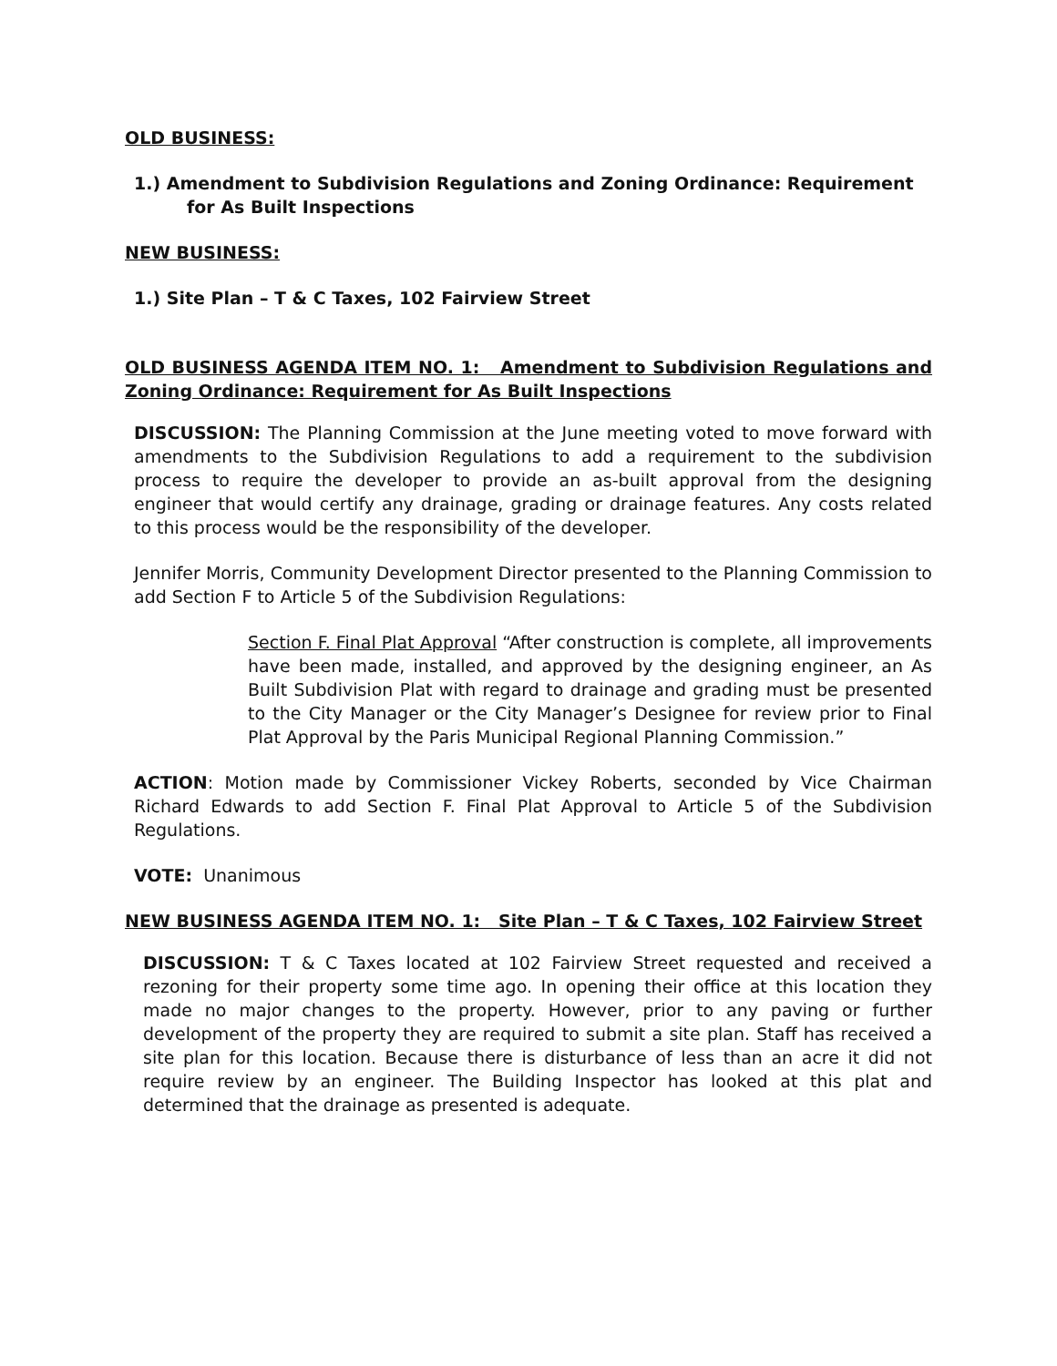OLD BUSINESS:
1.) Amendment to Subdivision Regulations and Zoning Ordinance: Requirement for As Built Inspections
NEW BUSINESS:
1.) Site Plan – T & C Taxes, 102 Fairview Street
OLD BUSINESS AGENDA ITEM NO. 1: Amendment to Subdivision Regulations and Zoning Ordinance: Requirement for As Built Inspections
DISCUSSION: The Planning Commission at the June meeting voted to move forward with amendments to the Subdivision Regulations to add a requirement to the subdivision process to require the developer to provide an as-built approval from the designing engineer that would certify any drainage, grading or drainage features. Any costs related to this process would be the responsibility of the developer.
Jennifer Morris, Community Development Director presented to the Planning Commission to add Section F to Article 5 of the Subdivision Regulations:
Section F. Final Plat Approval “After construction is complete, all improvements have been made, installed, and approved by the designing engineer, an As Built Subdivision Plat with regard to drainage and grading must be presented to the City Manager or the City Manager’s Designee for review prior to Final Plat Approval by the Paris Municipal Regional Planning Commission.”
ACTION: Motion made by Commissioner Vickey Roberts, seconded by Vice Chairman Richard Edwards to add Section F. Final Plat Approval to Article 5 of the Subdivision Regulations.
VOTE: Unanimous
NEW BUSINESS AGENDA ITEM NO. 1: Site Plan – T & C Taxes, 102 Fairview Street
DISCUSSION: T & C Taxes located at 102 Fairview Street requested and received a rezoning for their property some time ago. In opening their office at this location they made no major changes to the property. However, prior to any paving or further development of the property they are required to submit a site plan. Staff has received a site plan for this location. Because there is disturbance of less than an acre it did not require review by an engineer. The Building Inspector has looked at this plat and determined that the drainage as presented is adequate.